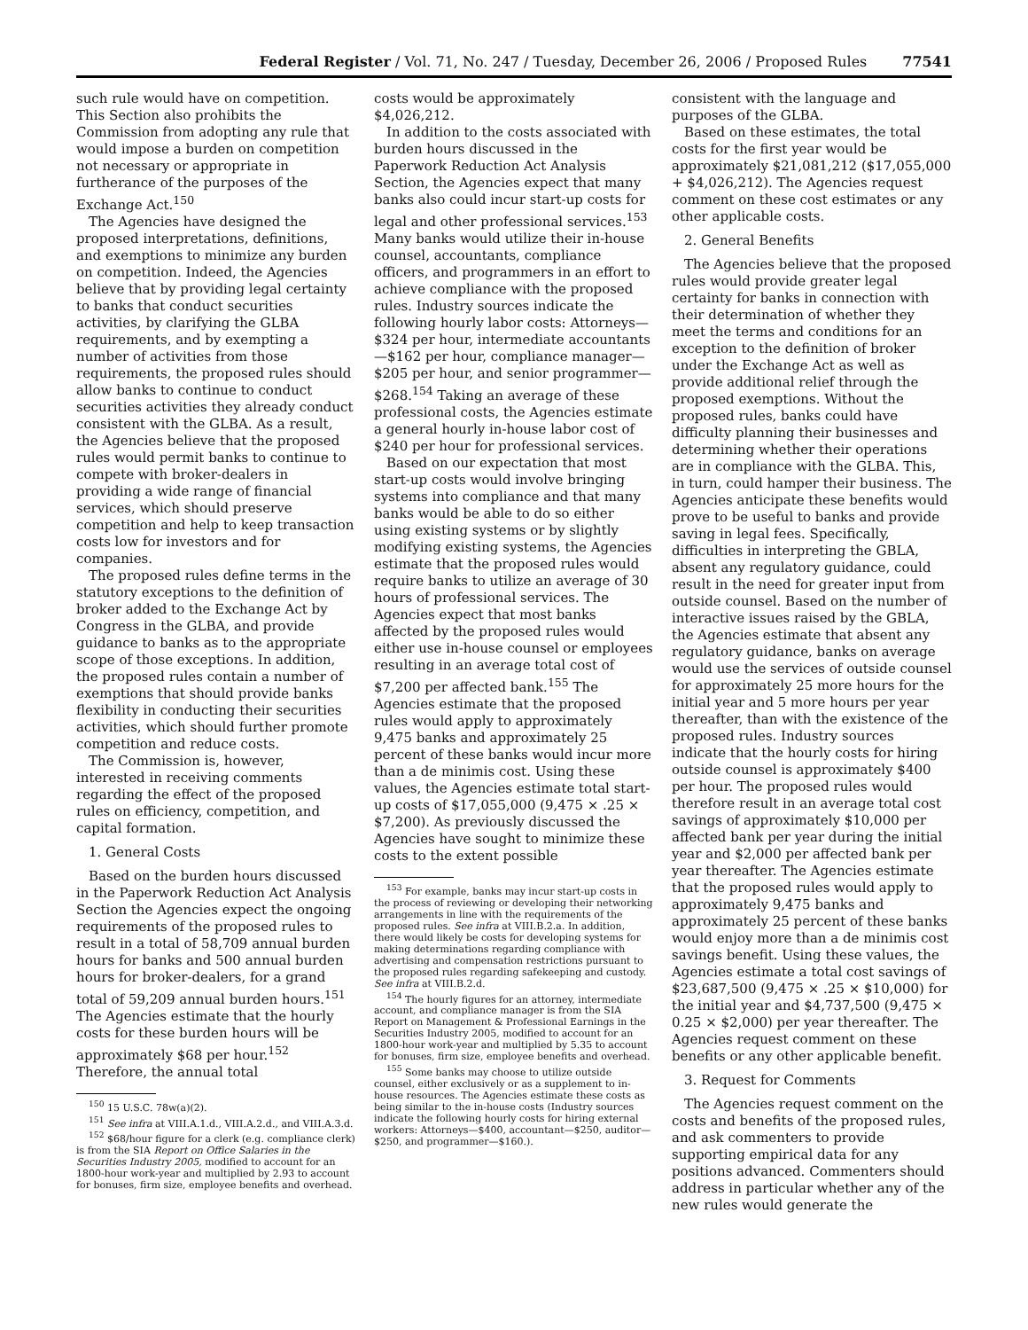Federal Register / Vol. 71, No. 247 / Tuesday, December 26, 2006 / Proposed Rules 77541
such rule would have on competition. This Section also prohibits the Commission from adopting any rule that would impose a burden on competition not necessary or appropriate in furtherance of the purposes of the Exchange Act.<sup>150</sup>
The Agencies have designed the proposed interpretations, definitions, and exemptions to minimize any burden on competition. Indeed, the Agencies believe that by providing legal certainty to banks that conduct securities activities, by clarifying the GLBA requirements, and by exempting a number of activities from those requirements, the proposed rules should allow banks to continue to conduct securities activities they already conduct consistent with the GLBA. As a result, the Agencies believe that the proposed rules would permit banks to continue to compete with broker-dealers in providing a wide range of financial services, which should preserve competition and help to keep transaction costs low for investors and for companies.
The proposed rules define terms in the statutory exceptions to the definition of broker added to the Exchange Act by Congress in the GLBA, and provide guidance to banks as to the appropriate scope of those exceptions. In addition, the proposed rules contain a number of exemptions that should provide banks flexibility in conducting their securities activities, which should further promote competition and reduce costs.
The Commission is, however, interested in receiving comments regarding the effect of the proposed rules on efficiency, competition, and capital formation.
1. General Costs
Based on the burden hours discussed in the Paperwork Reduction Act Analysis Section the Agencies expect the ongoing requirements of the proposed rules to result in a total of 58,709 annual burden hours for banks and 500 annual burden hours for broker-dealers, for a grand total of 59,209 annual burden hours.<sup>151</sup> The Agencies estimate that the hourly costs for these burden hours will be approximately $68 per hour.<sup>152</sup> Therefore, the annual total
<sup>150</sup> 15 U.S.C. 78w(a)(2).
<sup>151</sup> See infra at VIII.A.1.d., VIII.A.2.d., and VIII.A.3.d.
<sup>152</sup> $68/hour figure for a clerk (e.g. compliance clerk) is from the SIA Report on Office Salaries in the Securities Industry 2005, modified to account for an 1800-hour work-year and multiplied by 2.93 to account for bonuses, firm size, employee benefits and overhead.
costs would be approximately $4,026,212.
In addition to the costs associated with burden hours discussed in the Paperwork Reduction Act Analysis Section, the Agencies expect that many banks also could incur start-up costs for legal and other professional services.<sup>153</sup> Many banks would utilize their in-house counsel, accountants, compliance officers, and programmers in an effort to achieve compliance with the proposed rules. Industry sources indicate the following hourly labor costs: Attorneys—$324 per hour, intermediate accountants—$162 per hour, compliance manager—$205 per hour, and senior programmer—$268.<sup>154</sup> Taking an average of these professional costs, the Agencies estimate a general hourly in-house labor cost of $240 per hour for professional services.
Based on our expectation that most start-up costs would involve bringing systems into compliance and that many banks would be able to do so either using existing systems or by slightly modifying existing systems, the Agencies estimate that the proposed rules would require banks to utilize an average of 30 hours of professional services. The Agencies expect that most banks affected by the proposed rules would either use in-house counsel or employees resulting in an average total cost of $7,200 per affected bank.<sup>155</sup> The Agencies estimate that the proposed rules would apply to approximately 9,475 banks and approximately 25 percent of these banks would incur more than a de minimis cost. Using these values, the Agencies estimate total start-up costs of $17,055,000 (9,475 × .25 × $7,200). As previously discussed the Agencies have sought to minimize these costs to the extent possible
<sup>153</sup> For example, banks may incur start-up costs in the process of reviewing or developing their networking arrangements in line with the requirements of the proposed rules. See infra at VIII.B.2.a. In addition, there would likely be costs for developing systems for making determinations regarding compliance with advertising and compensation restrictions pursuant to the proposed rules regarding safekeeping and custody. See infra at VIII.B.2.d.
<sup>154</sup> The hourly figures for an attorney, intermediate account, and compliance manager is from the SIA Report on Management & Professional Earnings in the Securities Industry 2005, modified to account for an 1800-hour work-year and multiplied by 5.35 to account for bonuses, firm size, employee benefits and overhead.
<sup>155</sup> Some banks may choose to utilize outside counsel, either exclusively or as a supplement to in-house resources. The Agencies estimate these costs as being similar to the in-house costs (Industry sources indicate the following hourly costs for hiring external workers: Attorneys—$400, accountant—$250, auditor—$250, and programmer—$160.).
consistent with the language and purposes of the GLBA.
Based on these estimates, the total costs for the first year would be approximately $21,081,212 ($17,055,000 + $4,026,212). The Agencies request comment on these cost estimates or any other applicable costs.
2. General Benefits
The Agencies believe that the proposed rules would provide greater legal certainty for banks in connection with their determination of whether they meet the terms and conditions for an exception to the definition of broker under the Exchange Act as well as provide additional relief through the proposed exemptions. Without the proposed rules, banks could have difficulty planning their businesses and determining whether their operations are in compliance with the GLBA. This, in turn, could hamper their business. The Agencies anticipate these benefits would prove to be useful to banks and provide saving in legal fees. Specifically, difficulties in interpreting the GBLA, absent any regulatory guidance, could result in the need for greater input from outside counsel. Based on the number of interactive issues raised by the GBLA, the Agencies estimate that absent any regulatory guidance, banks on average would use the services of outside counsel for approximately 25 more hours for the initial year and 5 more hours per year thereafter, than with the existence of the proposed rules. Industry sources indicate that the hourly costs for hiring outside counsel is approximately $400 per hour. The proposed rules would therefore result in an average total cost savings of approximately $10,000 per affected bank per year during the initial year and $2,000 per affected bank per year thereafter. The Agencies estimate that the proposed rules would apply to approximately 9,475 banks and approximately 25 percent of these banks would enjoy more than a de minimis cost savings benefit. Using these values, the Agencies estimate a total cost savings of $23,687,500 (9,475 × .25 × $10,000) for the initial year and $4,737,500 (9,475 × 0.25 × $2,000) per year thereafter. The Agencies request comment on these benefits or any other applicable benefit.
3. Request for Comments
The Agencies request comment on the costs and benefits of the proposed rules, and ask commenters to provide supporting empirical data for any positions advanced. Commenters should address in particular whether any of the new rules would generate the